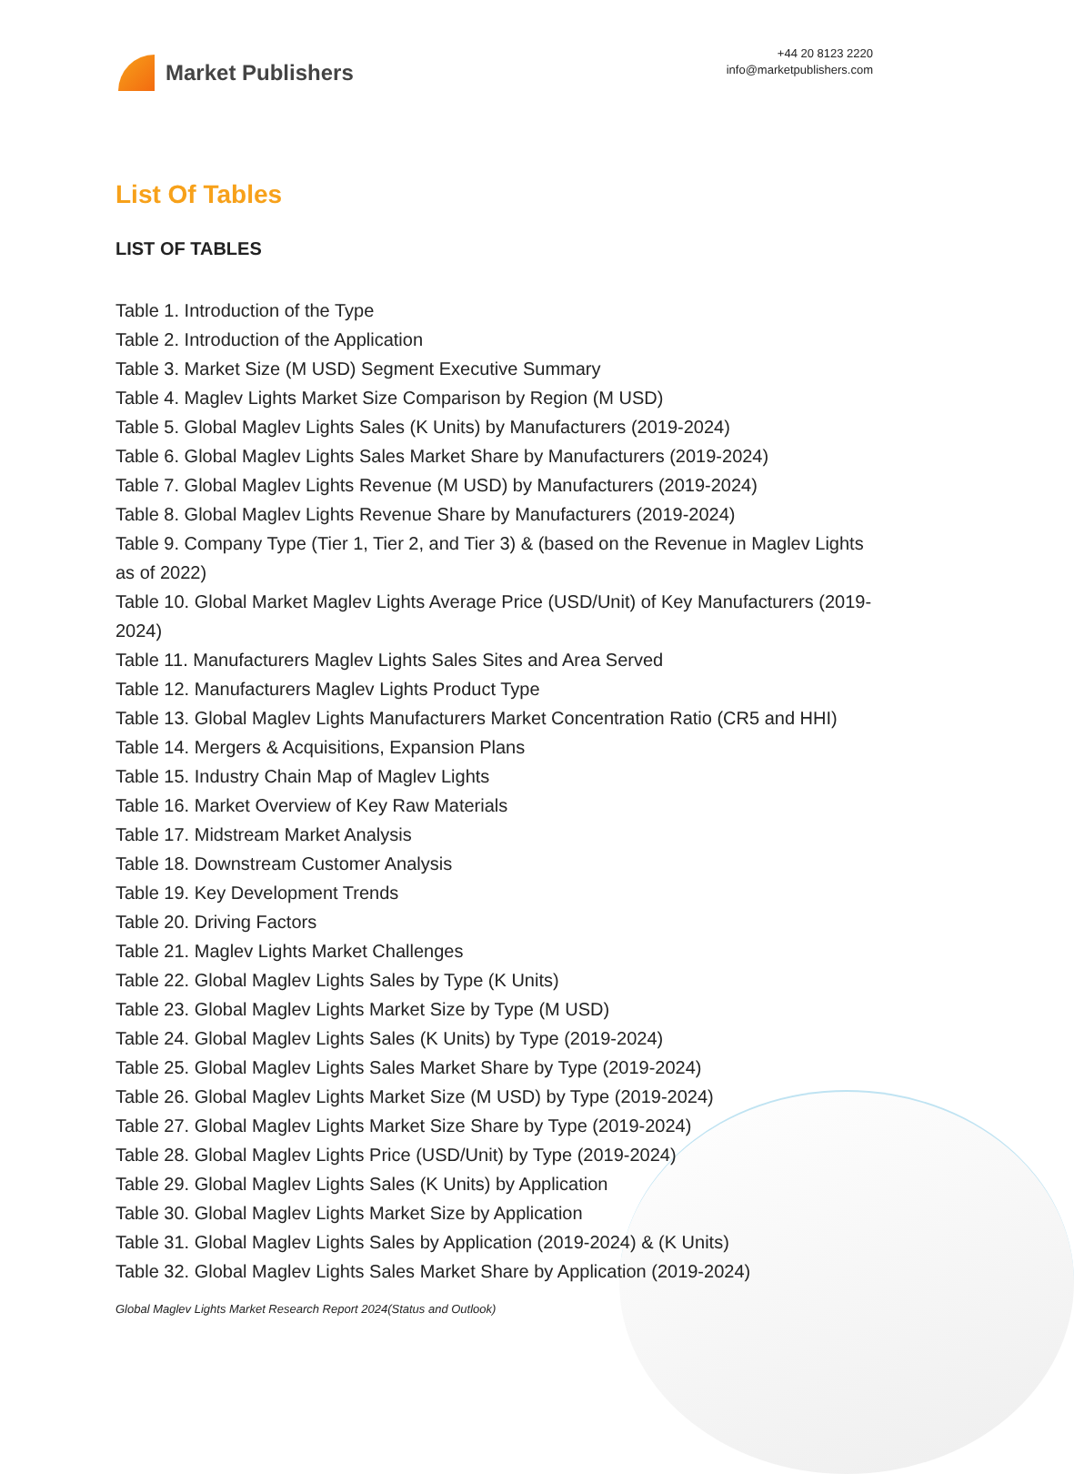Market Publishers
+44 20 8123 2220
info@marketpublishers.com
List Of Tables
LIST OF TABLES
Table 1. Introduction of the Type
Table 2. Introduction of the Application
Table 3. Market Size (M USD) Segment Executive Summary
Table 4. Maglev Lights Market Size Comparison by Region (M USD)
Table 5. Global Maglev Lights Sales (K Units) by Manufacturers (2019-2024)
Table 6. Global Maglev Lights Sales Market Share by Manufacturers (2019-2024)
Table 7. Global Maglev Lights Revenue (M USD) by Manufacturers (2019-2024)
Table 8. Global Maglev Lights Revenue Share by Manufacturers (2019-2024)
Table 9. Company Type (Tier 1, Tier 2, and Tier 3) & (based on the Revenue in Maglev Lights as of 2022)
Table 10. Global Market Maglev Lights Average Price (USD/Unit) of Key Manufacturers (2019-2024)
Table 11. Manufacturers Maglev Lights Sales Sites and Area Served
Table 12. Manufacturers Maglev Lights Product Type
Table 13. Global Maglev Lights Manufacturers Market Concentration Ratio (CR5 and HHI)
Table 14. Mergers & Acquisitions, Expansion Plans
Table 15. Industry Chain Map of Maglev Lights
Table 16. Market Overview of Key Raw Materials
Table 17. Midstream Market Analysis
Table 18. Downstream Customer Analysis
Table 19. Key Development Trends
Table 20. Driving Factors
Table 21. Maglev Lights Market Challenges
Table 22. Global Maglev Lights Sales by Type (K Units)
Table 23. Global Maglev Lights Market Size by Type (M USD)
Table 24. Global Maglev Lights Sales (K Units) by Type (2019-2024)
Table 25. Global Maglev Lights Sales Market Share by Type (2019-2024)
Table 26. Global Maglev Lights Market Size (M USD) by Type (2019-2024)
Table 27. Global Maglev Lights Market Size Share by Type (2019-2024)
Table 28. Global Maglev Lights Price (USD/Unit) by Type (2019-2024)
Table 29. Global Maglev Lights Sales (K Units) by Application
Table 30. Global Maglev Lights Market Size by Application
Table 31. Global Maglev Lights Sales by Application (2019-2024) & (K Units)
Table 32. Global Maglev Lights Sales Market Share by Application (2019-2024)
Global Maglev Lights Market Research Report 2024(Status and Outlook)